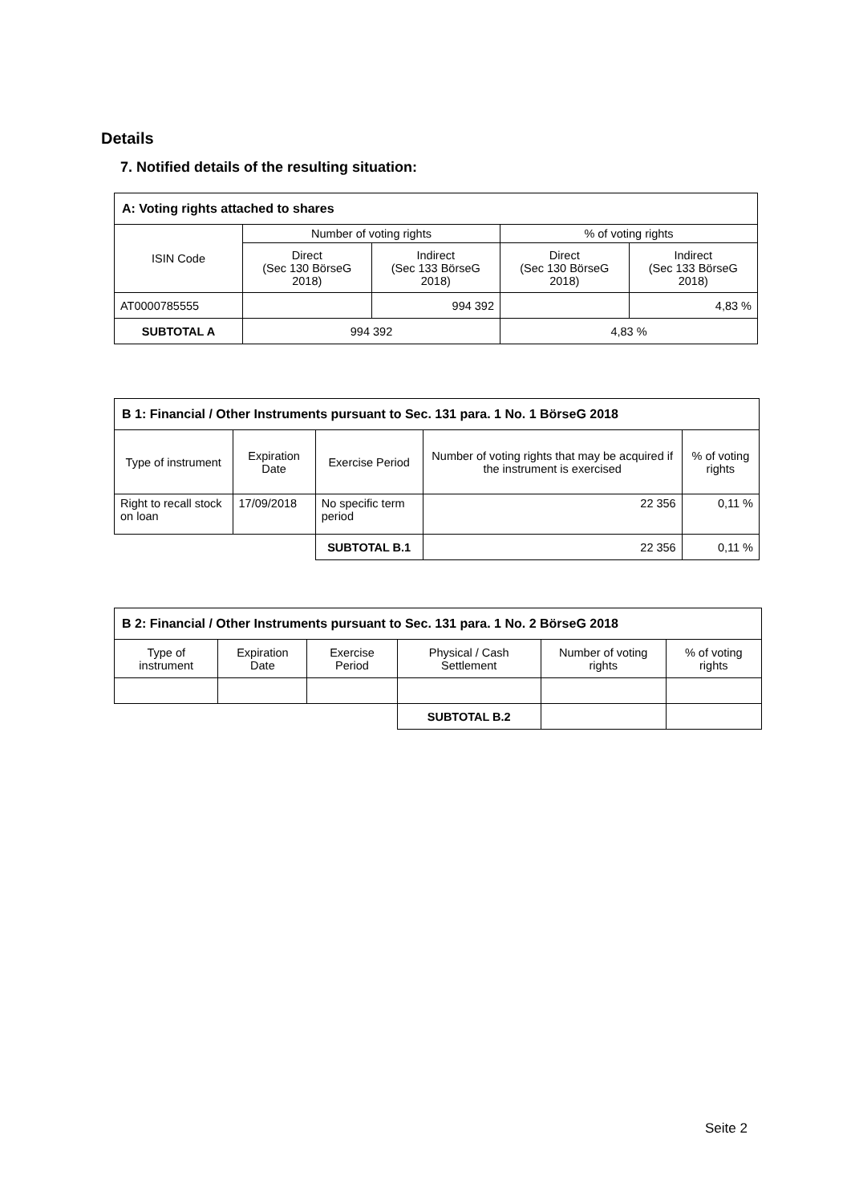Details
7. Notified details of the resulting situation:
| A: Voting rights attached to shares | | | | |
| --- | --- | --- | --- | --- |
| ISIN Code | Number of voting rights | | % of voting rights | |
| | Direct (Sec 130 BörseG 2018) | Indirect (Sec 133 BörseG 2018) | Direct (Sec 130 BörseG 2018) | Indirect (Sec 133 BörseG 2018) |
| AT0000785555 | | 994 392 | | 4,83 % |
| SUBTOTAL A | 994 392 | | 4,83 % | |
| B 1: Financial / Other Instruments pursuant to Sec. 131 para. 1 No. 1 BörseG 2018 | | | | |
| --- | --- | --- | --- | --- |
| Type of instrument | Expiration Date | Exercise Period | Number of voting rights that may be acquired if the instrument is exercised | % of voting rights |
| Right to recall stock on loan | 17/09/2018 | No specific term period | 22 356 | 0,11 % |
| | | SUBTOTAL B.1 | 22 356 | 0,11 % |
| B 2: Financial / Other Instruments pursuant to Sec. 131 para. 1 No. 2 BörseG 2018 | | | | | |
| --- | --- | --- | --- | --- | --- |
| Type of instrument | Expiration Date | Exercise Period | Physical / Cash Settlement | Number of voting rights | % of voting rights |
| | | | SUBTOTAL B.2 | | |
Seite 2